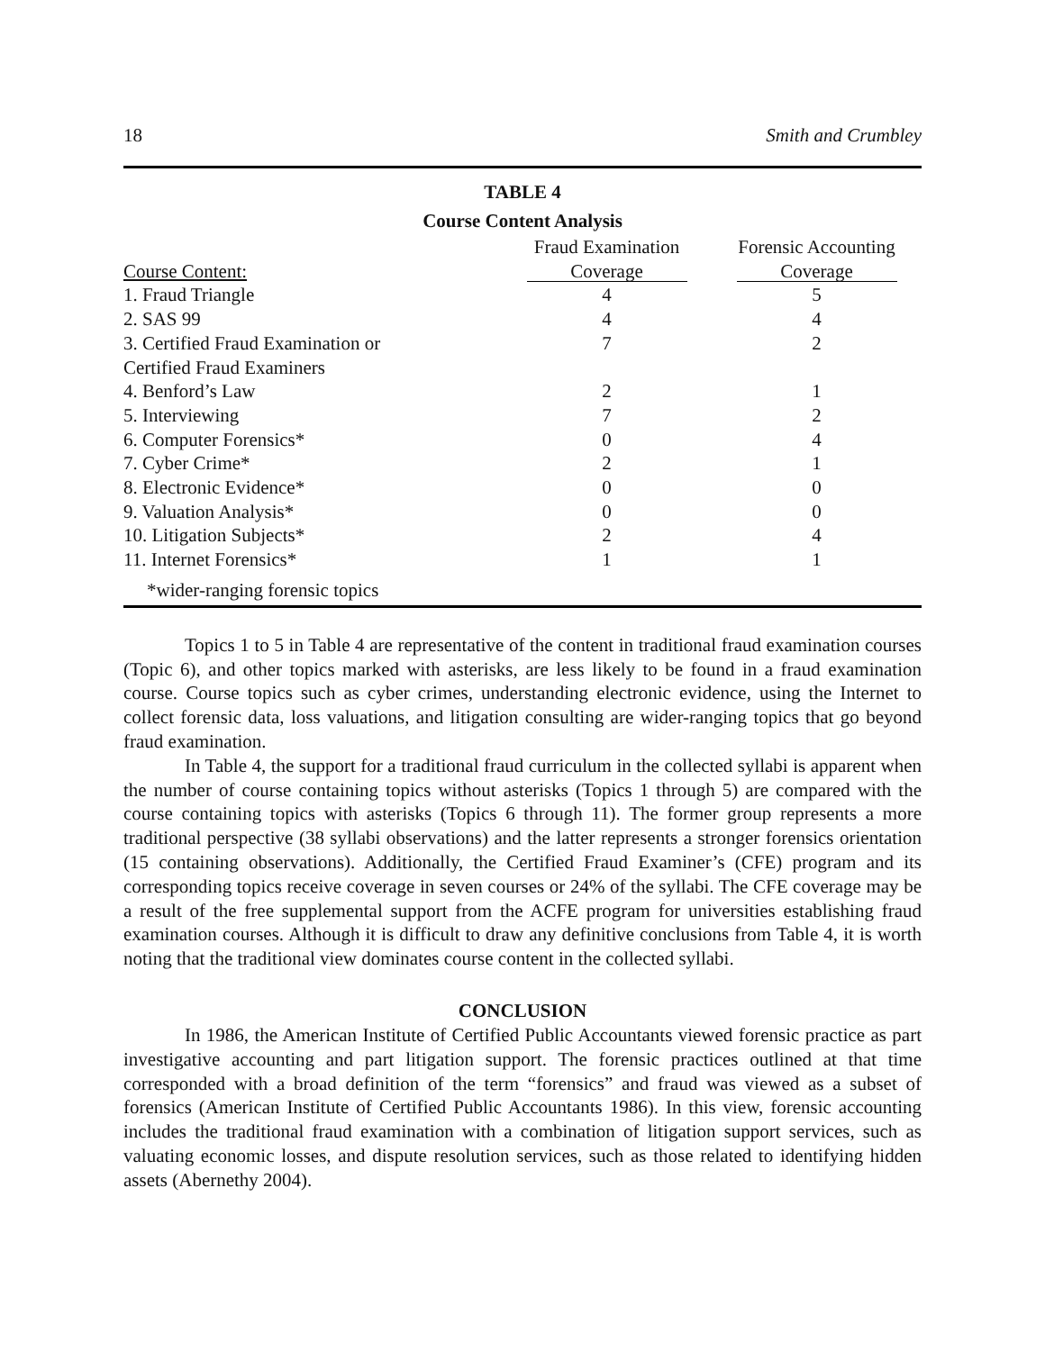18 Smith and Crumbley
TABLE 4
Course Content Analysis
| Course Content: | Fraud Examination Coverage | Forensic Accounting Coverage |
| --- | --- | --- |
| 1. Fraud Triangle | 4 | 5 |
| 2. SAS 99 | 4 | 4 |
| 3. Certified Fraud Examination or | 7 | 2 |
| Certified Fraud Examiners | | |
| 4. Benford’s Law | 2 | 1 |
| 5. Interviewing | 7 | 2 |
| 6. Computer Forensics* | 0 | 4 |
| 7. Cyber Crime* | 2 | 1 |
| 8. Electronic Evidence* | 0 | 0 |
| 9. Valuation Analysis* | 0 | 0 |
| 10. Litigation Subjects* | 2 | 4 |
| 11. Internet Forensics* | 1 | 1 |
*wider-ranging forensic topics
Topics 1 to 5 in Table 4 are representative of the content in traditional fraud examination courses (Topic 6), and other topics marked with asterisks, are less likely to be found in a fraud examination course. Course topics such as cyber crimes, understanding electronic evidence, using the Internet to collect forensic data, loss valuations, and litigation consulting are wider-ranging topics that go beyond fraud examination.
In Table 4, the support for a traditional fraud curriculum in the collected syllabi is apparent when the number of course containing topics without asterisks (Topics 1 through 5) are compared with the course containing topics with asterisks (Topics 6 through 11). The former group represents a more traditional perspective (38 syllabi observations) and the latter represents a stronger forensics orientation (15 containing observations). Additionally, the Certified Fraud Examiner’s (CFE) program and its corresponding topics receive coverage in seven courses or 24% of the syllabi. The CFE coverage may be a result of the free supplemental support from the ACFE program for universities establishing fraud examination courses. Although it is difficult to draw any definitive conclusions from Table 4, it is worth noting that the traditional view dominates course content in the collected syllabi.
CONCLUSION
In 1986, the American Institute of Certified Public Accountants viewed forensic practice as part investigative accounting and part litigation support. The forensic practices outlined at that time corresponded with a broad definition of the term “forensics” and fraud was viewed as a subset of forensics (American Institute of Certified Public Accountants 1986). In this view, forensic accounting includes the traditional fraud examination with a combination of litigation support services, such as valuating economic losses, and dispute resolution services, such as those related to identifying hidden assets (Abernethy 2004).